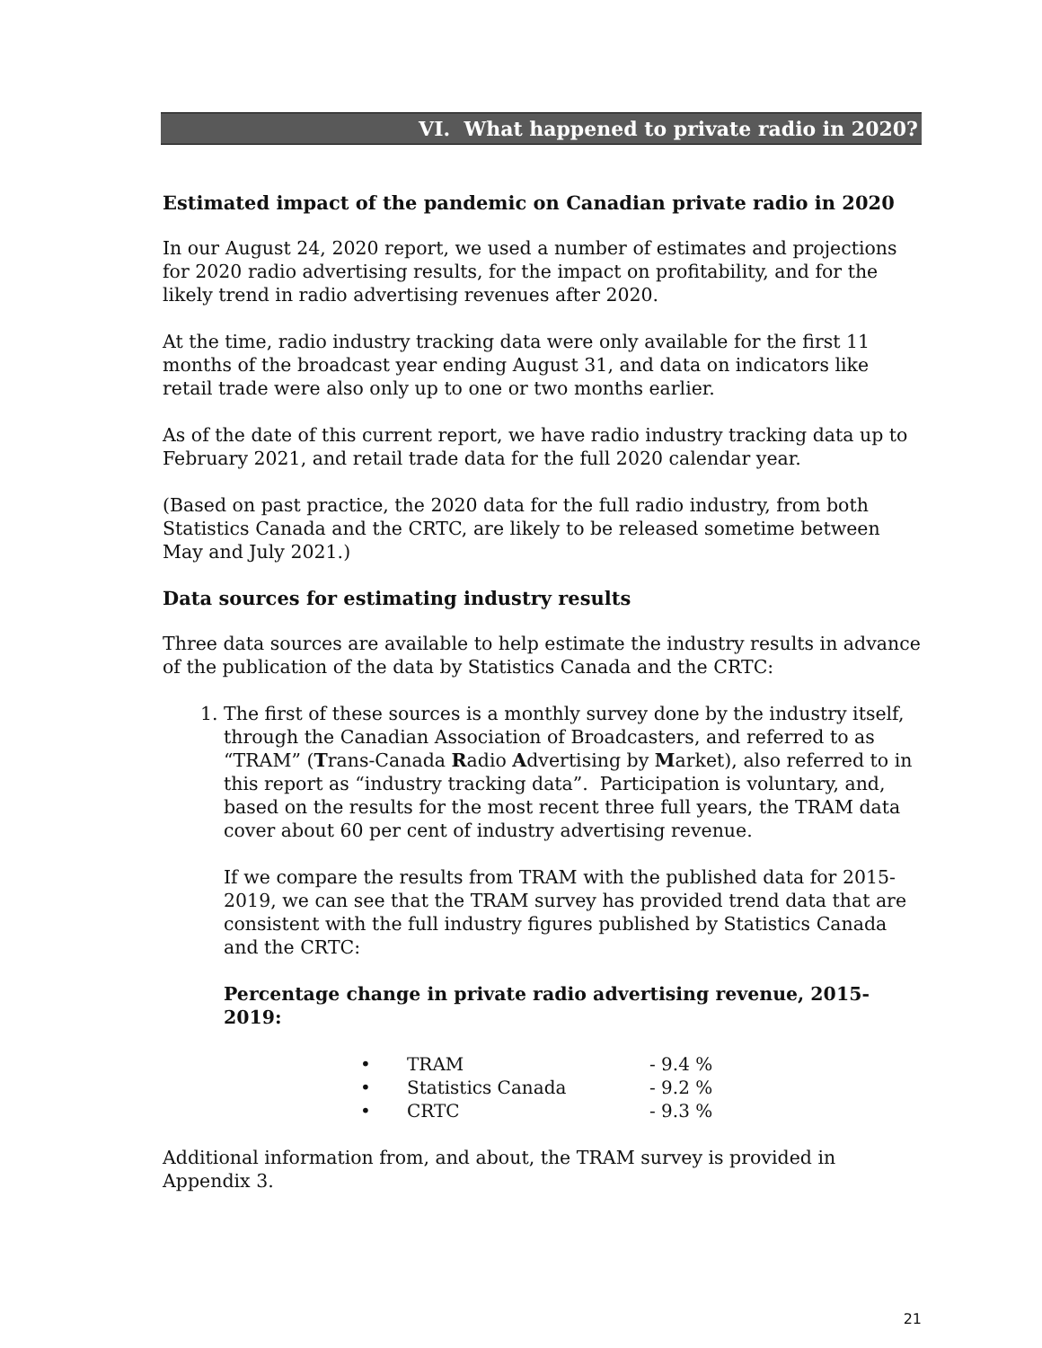VI. What happened to private radio in 2020?
Estimated impact of the pandemic on Canadian private radio in 2020
In our August 24, 2020 report, we used a number of estimates and projections for 2020 radio advertising results, for the impact on profitability, and for the likely trend in radio advertising revenues after 2020.
At the time, radio industry tracking data were only available for the first 11 months of the broadcast year ending August 31, and data on indicators like retail trade were also only up to one or two months earlier.
As of the date of this current report, we have radio industry tracking data up to February 2021, and retail trade data for the full 2020 calendar year.
(Based on past practice, the 2020 data for the full radio industry, from both Statistics Canada and the CRTC, are likely to be released sometime between May and July 2021.)
Data sources for estimating industry results
Three data sources are available to help estimate the industry results in advance of the publication of the data by Statistics Canada and the CRTC:
1. The first of these sources is a monthly survey done by the industry itself, through the Canadian Association of Broadcasters, and referred to as “TRAM” (Trans-Canada Radio Advertising by Market), also referred to in this report as “industry tracking data”. Participation is voluntary, and, based on the results for the most recent three full years, the TRAM data cover about 60 per cent of industry advertising revenue.
If we compare the results from TRAM with the published data for 2015-2019, we can see that the TRAM survey has provided trend data that are consistent with the full industry figures published by Statistics Canada and the CRTC:
Percentage change in private radio advertising revenue, 2015-2019:
| • | TRAM | - 9.4 % |
| • | Statistics Canada | - 9.2 % |
| • | CRTC | - 9.3 % |
Additional information from, and about, the TRAM survey is provided in Appendix 3.
21